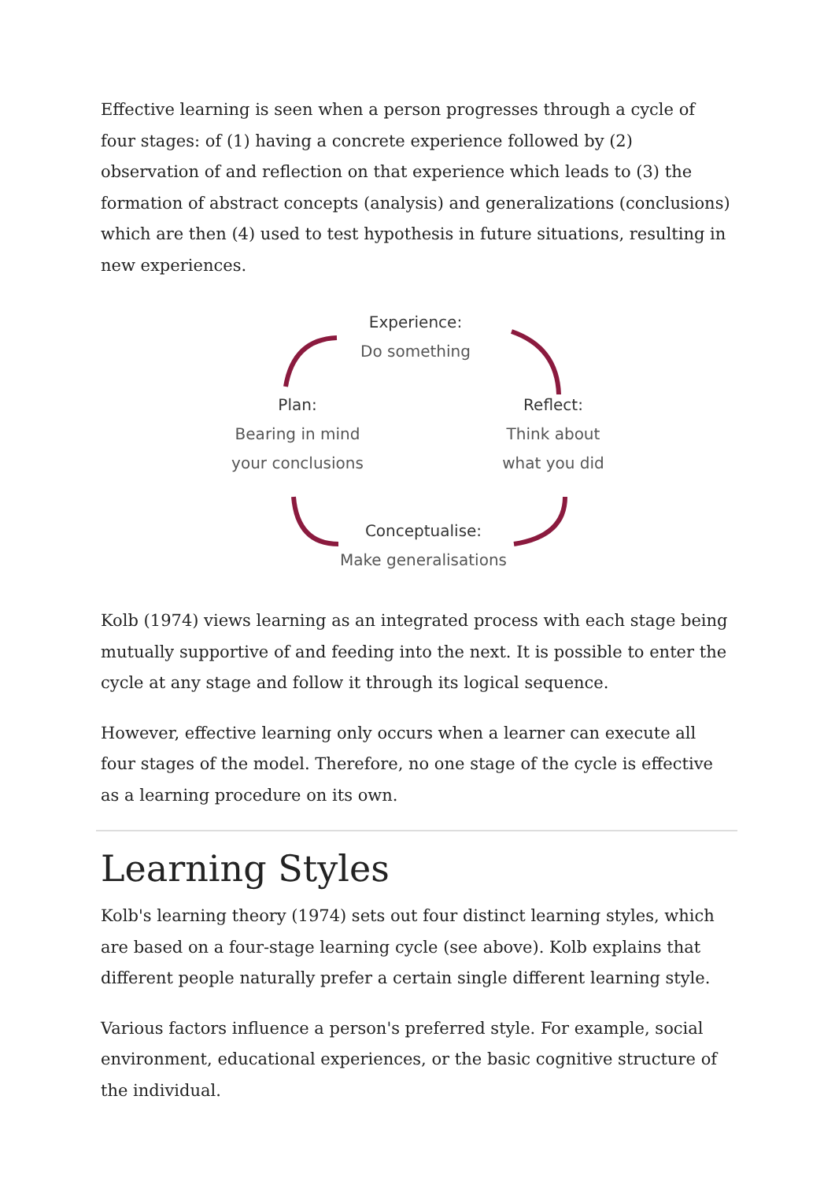Effective learning is seen when a person progresses through a cycle of four stages: of (1) having a concrete experience followed by (2) observation of and reflection on that experience which leads to (3) the formation of abstract concepts (analysis) and generalizations (conclusions) which are then (4) used to test hypothesis in future situations, resulting in new experiences.
Experience:
Do something
Plan:
Bearing in mind
your conclusions
Reflect:
Think about
what you did
Conceptualise:
Make generalisations
Kolb (1974) views learning as an integrated process with each stage being mutually supportive of and feeding into the next. It is possible to enter the cycle at any stage and follow it through its logical sequence.
However, effective learning only occurs when a learner can execute all four stages of the model. Therefore, no one stage of the cycle is effective as a learning procedure on its own.
Learning Styles
Kolb's learning theory (1974) sets out four distinct learning styles, which are based on a four-stage learning cycle (see above). Kolb explains that different people naturally prefer a certain single different learning style.
Various factors influence a person's preferred style. For example, social environment, educational experiences, or the basic cognitive structure of the individual.